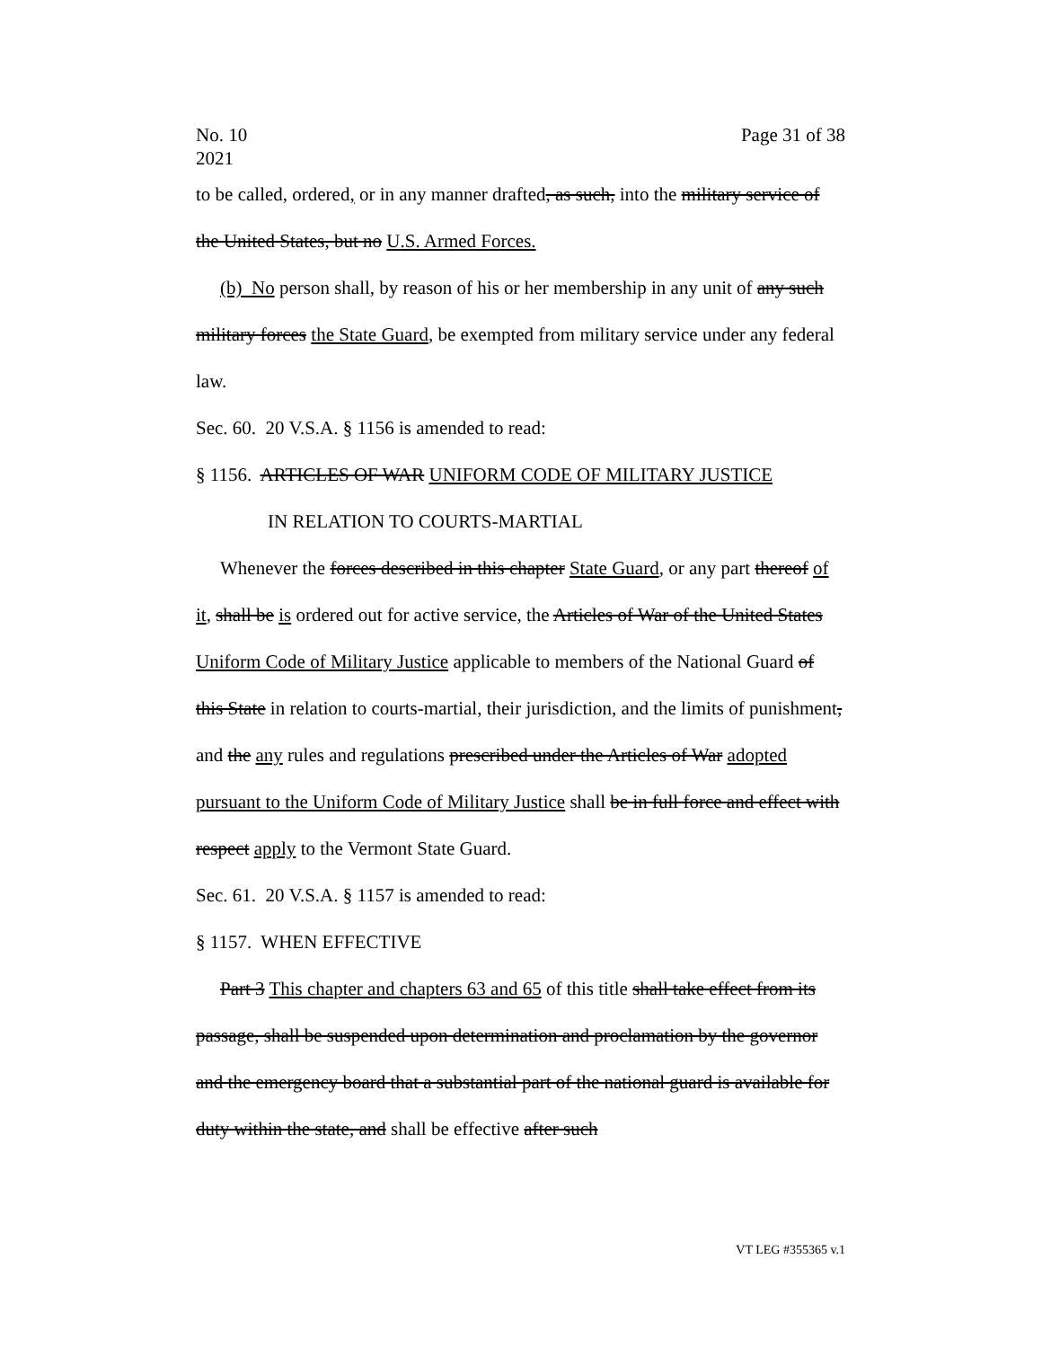Page 31 of 38 No. 10
2021
to be called, ordered, or in any manner drafted, as such, into the military service of the United States, but no U.S. Armed Forces.
(b) No person shall, by reason of his or her membership in any unit of any such military forces the State Guard, be exempted from military service under any federal law.
Sec. 60. 20 V.S.A. § 1156 is amended to read:
§ 1156. ARTICLES OF WAR UNIFORM CODE OF MILITARY JUSTICE
IN RELATION TO COURTS-MARTIAL
Whenever the forces described in this chapter State Guard, or any part thereof of it, shall be is ordered out for active service, the Articles of War of the United States Uniform Code of Military Justice applicable to members of the National Guard of this State in relation to courts-martial, their jurisdiction, and the limits of punishment, and the any rules and regulations prescribed under the Articles of War adopted pursuant to the Uniform Code of Military Justice shall be in full force and effect with respect apply to the Vermont State Guard.
Sec. 61. 20 V.S.A. § 1157 is amended to read:
§ 1157. WHEN EFFECTIVE
Part 3 This chapter and chapters 63 and 65 of this title shall take effect from its passage, shall be suspended upon determination and proclamation by the governor and the emergency board that a substantial part of the national guard is available for duty within the state, and shall be effective after such
VT LEG #355365 v.1